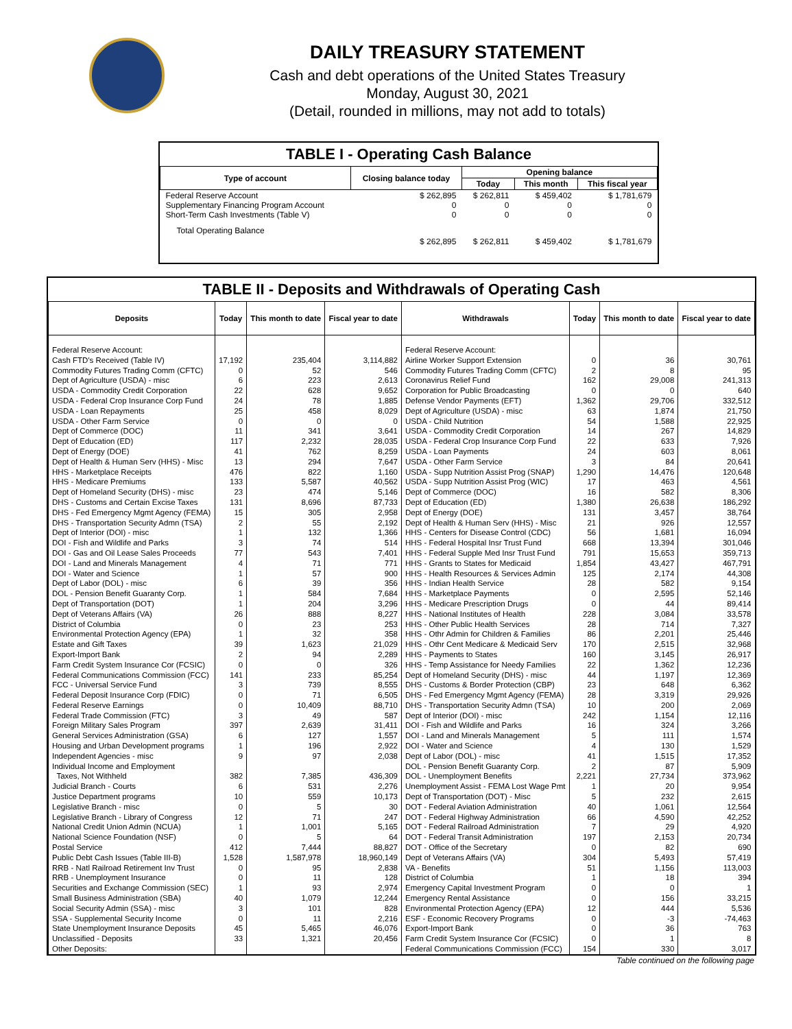DAILY TREASURY STATEMENT
Cash and debt operations of the United States Treasury
Monday, August 30, 2021
(Detail, rounded in millions, may not add to totals)
TABLE I - Operating Cash Balance
| Type of account | Closing balance today | Opening balance | | |
| --- | --- | --- | --- | --- |
| | | Today | This month | This fiscal year |
| Federal Reserve Account Supplementary Financing Program Account Short-Term Cash Investments (Table V) | $ 262,895 0 0 | $ 262,811 0 0 | $ 459,402 0 0 | $ 1,781,679 0 0 |
| Total Operating Balance | $ 262,895 | $ 262,811 | $ 459,402 | $ 1,781,679 |
TABLE II - Deposits and Withdrawals of Operating Cash
| Deposits | Today | This month to date | Fiscal year to date | Withdrawals | Today | This month to date | Fiscal year to date |
| --- | --- | --- | --- | --- | --- | --- | --- |
| Federal Reserve Account: | | | | Federal Reserve Account: | | | |
| Cash FTD's Received (Table IV) | 17,192 | 235,404 | 3,114,882 | Airline Worker Support Extension | 0 | 36 | 30,761 |
| Commodity Futures Trading Comm (CFTC) | 0 | 52 | 546 | Commodity Futures Trading Comm (CFTC) | 2 | 8 | 95 |
| Dept of Agriculture (USDA) - misc | 6 | 223 | 2,613 | Coronavirus Relief Fund | 162 | 29,008 | 241,313 |
| USDA - Commodity Credit Corporation | 22 | 628 | 9,652 | Corporation for Public Broadcasting | 0 | 0 | 640 |
| USDA - Federal Crop Insurance Corp Fund | 24 | 78 | 1,885 | Defense Vendor Payments (EFT) | 1,362 | 29,706 | 332,512 |
| USDA - Loan Repayments | 25 | 458 | 8,029 | Dept of Agriculture (USDA) - misc | 63 | 1,874 | 21,750 |
| USDA - Other Farm Service | 0 | 0 | 0 | USDA - Child Nutrition | 54 | 1,588 | 22,925 |
| Dept of Commerce (DOC) | 11 | 341 | 3,641 | USDA - Commodity Credit Corporation | 14 | 267 | 14,829 |
| Dept of Education (ED) | 117 | 2,232 | 28,035 | USDA - Federal Crop Insurance Corp Fund | 22 | 633 | 7,926 |
| Dept of Energy (DOE) | 41 | 762 | 8,259 | USDA - Loan Payments | 24 | 603 | 8,061 |
| Dept of Health & Human Serv (HHS) - Misc | 13 | 294 | 7,647 | USDA - Other Farm Service | 3 | 84 | 20,641 |
| HHS - Marketplace Receipts | 476 | 822 | 1,160 | USDA - Supp Nutrition Assist Prog (SNAP) | 1,290 | 14,476 | 120,648 |
| HHS - Medicare Premiums | 133 | 5,587 | 40,562 | USDA - Supp Nutrition Assist Prog (WIC) | 17 | 463 | 4,561 |
| Dept of Homeland Security (DHS) - misc | 23 | 474 | 5,146 | Dept of Commerce (DOC) | 16 | 582 | 8,306 |
| DHS - Customs and Certain Excise Taxes | 131 | 8,696 | 87,733 | Dept of Education (ED) | 1,380 | 26,638 | 186,292 |
| DHS - Fed Emergency Mgmt Agency (FEMA) | 15 | 305 | 2,958 | Dept of Energy (DOE) | 131 | 3,457 | 38,764 |
| DHS - Transportation Security Admn (TSA) | 2 | 55 | 2,192 | Dept of Health & Human Serv (HHS) - Misc | 21 | 926 | 12,557 |
| Dept of Interior (DOI) - misc | 1 | 132 | 1,366 | HHS - Centers for Disease Control (CDC) | 56 | 1,681 | 16,094 |
| DOI - Fish and Wildlife and Parks | 3 | 74 | 514 | HHS - Federal Hospital Insr Trust Fund | 668 | 13,394 | 301,046 |
| DOI - Gas and Oil Lease Sales Proceeds | 77 | 543 | 7,401 | HHS - Federal Supple Med Insr Trust Fund | 791 | 15,653 | 359,713 |
| DOI - Land and Minerals Management | 4 | 71 | 771 | HHS - Grants to States for Medicaid | 1,854 | 43,427 | 467,791 |
| DOI - Water and Science | 1 | 57 | 900 | HHS - Health Resources & Services Admin | 125 | 2,174 | 44,308 |
| Dept of Labor (DOL) - misc | 6 | 39 | 356 | HHS - Indian Health Service | 28 | 582 | 9,154 |
| DOL - Pension Benefit Guaranty Corp. | 1 | 584 | 7,684 | HHS - Marketplace Payments | 0 | 2,595 | 52,146 |
| Dept of Transportation (DOT) | 1 | 204 | 3,296 | HHS - Medicare Prescription Drugs | 0 | 44 | 89,414 |
| Dept of Veterans Affairs (VA) | 26 | 888 | 8,227 | HHS - National Institutes of Health | 228 | 3,084 | 33,578 |
| District of Columbia | 0 | 23 | 253 | HHS - Other Public Health Services | 28 | 714 | 7,327 |
| Environmental Protection Agency (EPA) | 1 | 32 | 358 | HHS - Othr Admin for Children & Families | 86 | 2,201 | 25,446 |
| Estate and Gift Taxes | 39 | 1,623 | 21,029 | HHS - Othr Cent Medicare & Medicaid Serv | 170 | 2,515 | 32,968 |
| Export-Import Bank | 2 | 94 | 2,289 | HHS - Payments to States | 160 | 3,145 | 26,917 |
| Farm Credit System Insurance Cor (FCSIC) | 0 | 0 | 326 | HHS - Temp Assistance for Needy Families | 22 | 1,362 | 12,236 |
| Federal Communications Commission (FCC) | 141 | 233 | 85,254 | Dept of Homeland Security (DHS) - misc | 44 | 1,197 | 12,369 |
| FCC - Universal Service Fund | 3 | 739 | 8,555 | DHS - Customs & Border Protection (CBP) | 23 | 648 | 6,362 |
| Federal Deposit Insurance Corp (FDIC) | 0 | 71 | 6,505 | DHS - Fed Emergency Mgmt Agency (FEMA) | 28 | 3,319 | 29,926 |
| Federal Reserve Earnings | 0 | 10,409 | 88,710 | DHS - Transportation Security Admn (TSA) | 10 | 200 | 2,069 |
| Federal Trade Commission (FTC) | 3 | 49 | 587 | Dept of Interior (DOI) - misc | 242 | 1,154 | 12,116 |
| Foreign Military Sales Program | 397 | 2,639 | 31,411 | DOI - Fish and Wildlife and Parks | 16 | 324 | 3,266 |
| General Services Administration (GSA) | 6 | 127 | 1,557 | DOI - Land and Minerals Management | 5 | 111 | 1,574 |
| Housing and Urban Development programs | 1 | 196 | 2,922 | DOI - Water and Science | 4 | 130 | 1,529 |
| Independent Agencies - misc | 9 | 97 | 2,038 | Dept of Labor (DOL) - misc | 41 | 1,515 | 17,352 |
| Individual Income and Employment | | | | DOL - Pension Benefit Guaranty Corp. | 2 | 87 | 5,909 |
| Taxes, Not Withheld | 382 | 7,385 | 436,309 | DOL - Unemployment Benefits | 2,221 | 27,734 | 373,962 |
| Judicial Branch - Courts | 6 | 531 | 2,276 | Unemployment Assist - FEMA Lost Wage Pmt | 1 | 20 | 9,954 |
| Justice Department programs | 10 | 559 | 10,173 | Dept of Transportation (DOT) - Misc | 5 | 232 | 2,615 |
| Legislative Branch - misc | 0 | 5 | 30 | DOT - Federal Aviation Administration | 40 | 1,061 | 12,564 |
| Legislative Branch - Library of Congress | 12 | 71 | 247 | DOT - Federal Highway Administration | 66 | 4,590 | 42,252 |
| National Credit Union Admin (NCUA) | 1 | 1,001 | 5,165 | DOT - Federal Railroad Administration | 7 | 29 | 4,920 |
| National Science Foundation (NSF) | 0 | 5 | 64 | DOT - Federal Transit Administration | 197 | 2,153 | 20,734 |
| Postal Service | 412 | 7,444 | 88,827 | DOT - Office of the Secretary | 0 | 82 | 690 |
| Public Debt Cash Issues (Table III-B) | 1,528 | 1,587,978 | 18,960,149 | Dept of Veterans Affairs (VA) | 304 | 5,493 | 57,419 |
| RRB - Natl Railroad Retirement Inv Trust | 0 | 95 | 2,838 | VA - Benefits | 51 | 1,156 | 113,003 |
| RRB - Unemployment Insurance | 0 | 11 | 128 | District of Columbia | 1 | 18 | 394 |
| Securities and Exchange Commission (SEC) | 1 | 93 | 2,974 | Emergency Capital Investment Program | 0 | 0 | 1 |
| Small Business Administration (SBA) | 40 | 1,079 | 12,244 | Emergency Rental Assistance | 0 | 156 | 33,215 |
| Social Security Admin (SSA) - misc | 3 | 101 | 828 | Environmental Protection Agency (EPA) | 12 | 444 | 5,536 |
| SSA - Supplemental Security Income | 0 | 11 | 2,216 | ESF - Economic Recovery Programs | 0 | -3 | -74,463 |
| State Unemployment Insurance Deposits | 45 | 5,465 | 46,076 | Export-Import Bank | 0 | 36 | 763 |
| Unclassified - Deposits | 33 | 1,321 | 20,456 | Farm Credit System Insurance Cor (FCSIC) | 0 | 1 | 8 |
| Other Deposits: | | | | Federal Communications Commission (FCC) | 154 | 330 | 3,017 |
Table continued on the following page